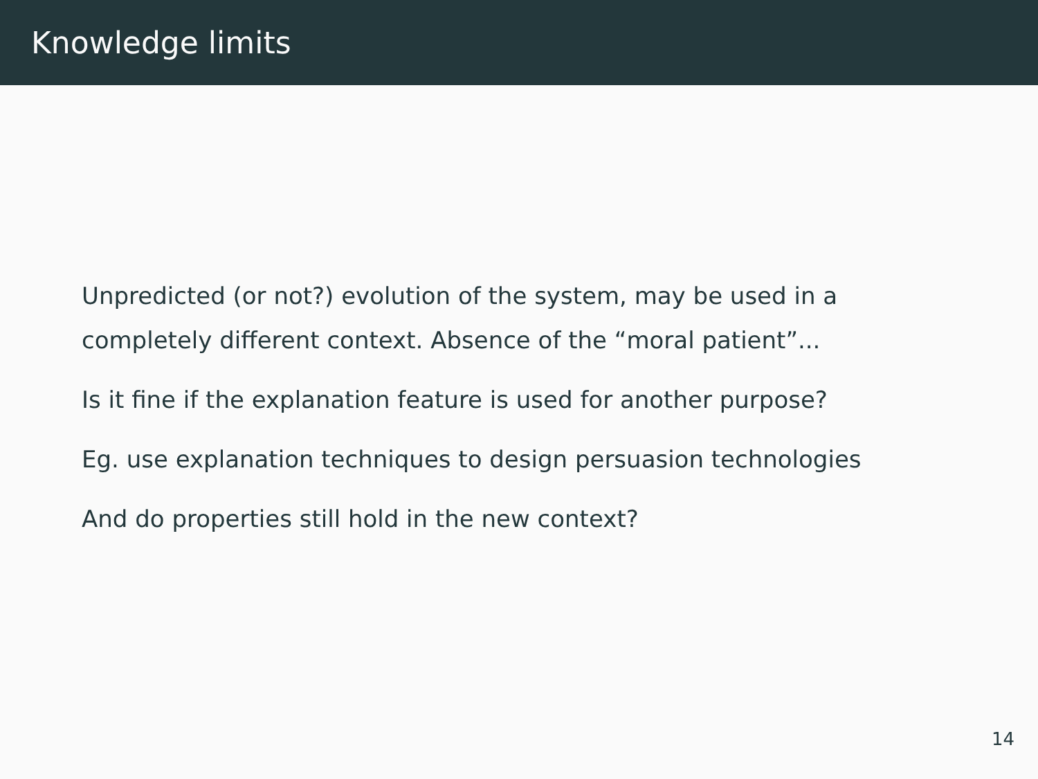Knowledge limits
Unpredicted (or not?) evolution of the system, may be used in a completely different context. Absence of the “moral patient”...
Is it fine if the explanation feature is used for another purpose?
Eg. use explanation techniques to design persuasion technologies
And do properties still hold in the new context?
14